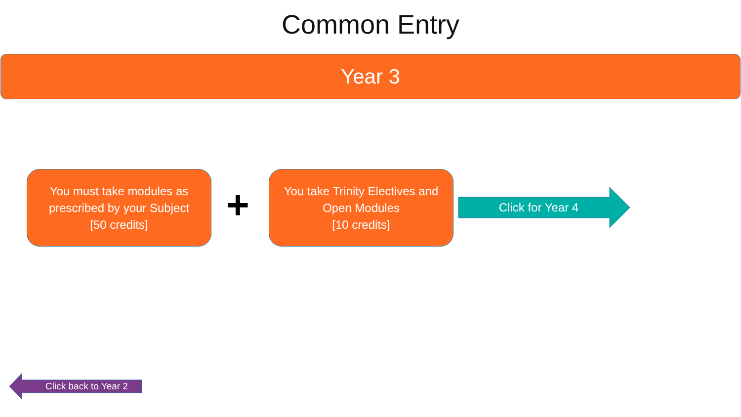Common Entry
Year 3
You must take modules as
prescribed by your Subject
[50 credits]
+
You take Trinity Electives and
Open Modules
[10 credits]
Click for Year 4
Click back to Year 2